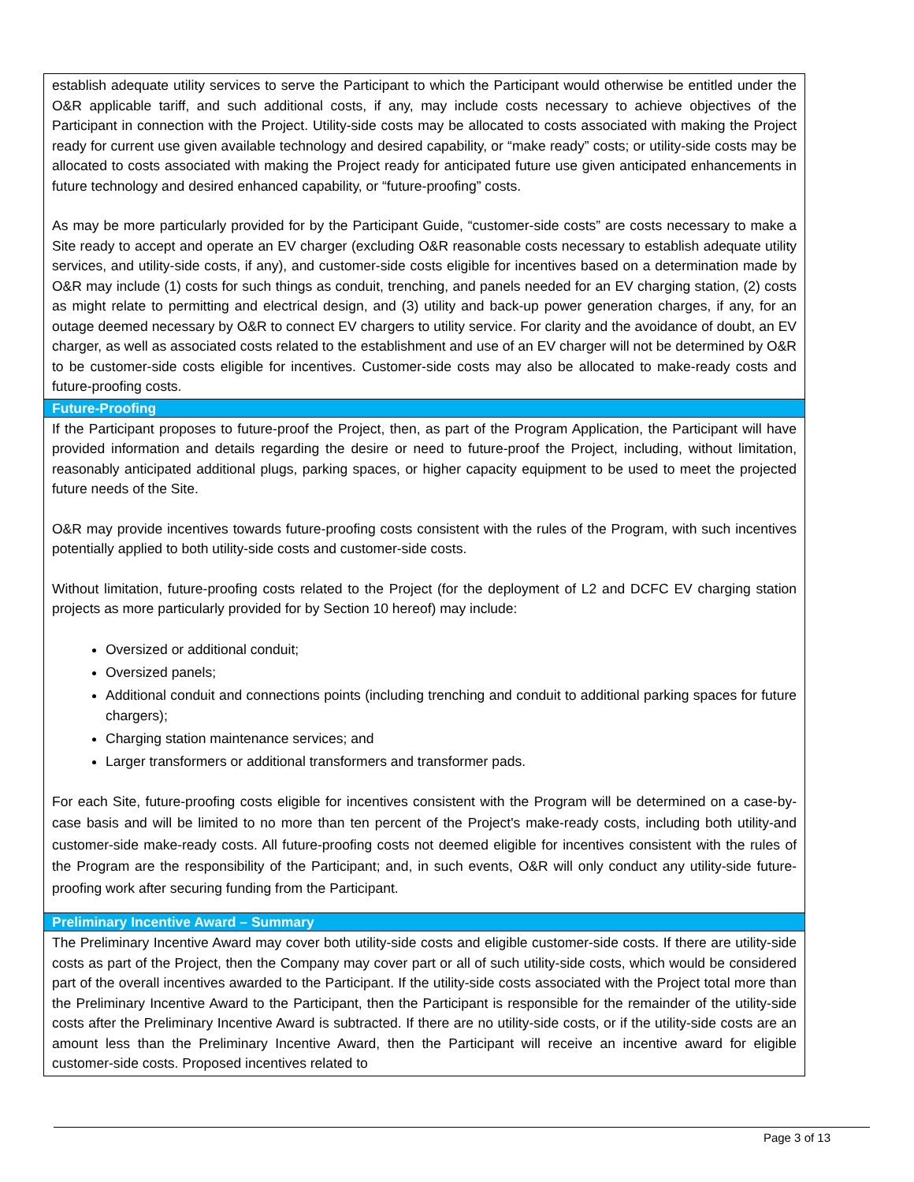| establish adequate utility services to serve the Participant to which the Participant would otherwise be entitled under the O&R applicable tariff, and such additional costs, if any, may include costs necessary to achieve objectives of the Participant in connection with the Project. Utility-side costs may be allocated to costs associated with making the Project ready for current use given available technology and desired capability, or “make ready” costs; or utility-side costs may be allocated to costs associated with making the Project ready for anticipated future use given anticipated enhancements in future technology and desired enhanced capability, or “future-proofing” costs. As may be more particularly provided for by the Participant Guide, “customer-side costs” are costs necessary to make a Site ready to accept and operate an EV charger (excluding O&R reasonable costs necessary to establish adequate utility services, and utility-side costs, if any), and customer-side costs eligible for incentives based on a determination made by O&R may include (1) costs for such things as conduit, trenching, and panels needed for an EV charging station, (2) costs as might relate to permitting and electrical design, and (3) utility and back-up power generation charges, if any, for an outage deemed necessary by O&R to connect EV chargers to utility service. For clarity and the avoidance of doubt, an EV charger, as well as associated costs related to the establishment and use of an EV charger will not be determined by O&R to be customer-side costs eligible for incentives. Customer-side costs may also be allocated to make-ready costs and future-proofing costs. |
| Future-Proofing |
| If the Participant proposes to future-proof the Project, then, as part of the Program Application, the Participant will have provided information and details regarding the desire or need to future-proof the Project, including, without limitation, reasonably anticipated additional plugs, parking spaces, or higher capacity equipment to be used to meet the projected future needs of the Site. O&R may provide incentives towards future-proofing costs consistent with the rules of the Program, with such incentives potentially applied to both utility-side costs and customer-side costs. Without limitation, future-proofing costs related to the Project (for the deployment of L2 and DCFC EV charging station projects as more particularly provided for by Section 10 hereof) may include: Oversized or additional conduit; Oversized panels; Additional conduit and connections points (including trenching and conduit to additional parking spaces for future chargers); Charging station maintenance services; and Larger transformers or additional transformers and transformer pads. For each Site, future-proofing costs eligible for incentives consistent with the Program will be determined on a case-by-case basis and will be limited to no more than ten percent of the Project's make-ready costs, including both utility-and customer-side make-ready costs. All future-proofing costs not deemed eligible for incentives consistent with the rules of the Program are the responsibility of the Participant; and, in such events, O&R will only conduct any utility-side future-proofing work after securing funding from the Participant. |
| Preliminary Incentive Award – Summary |
| The Preliminary Incentive Award may cover both utility-side costs and eligible customer-side costs. If there are utility-side costs as part of the Project, then the Company may cover part or all of such utility-side costs, which would be considered part of the overall incentives awarded to the Participant. If the utility-side costs associated with the Project total more than the Preliminary Incentive Award to the Participant, then the Participant is responsible for the remainder of the utility-side costs after the Preliminary Incentive Award is subtracted. If there are no utility-side costs, or if the utility-side costs are an amount less than the Preliminary Incentive Award, then the Participant will receive an incentive award for eligible customer-side costs. Proposed incentives related to |
Page 3 of 13